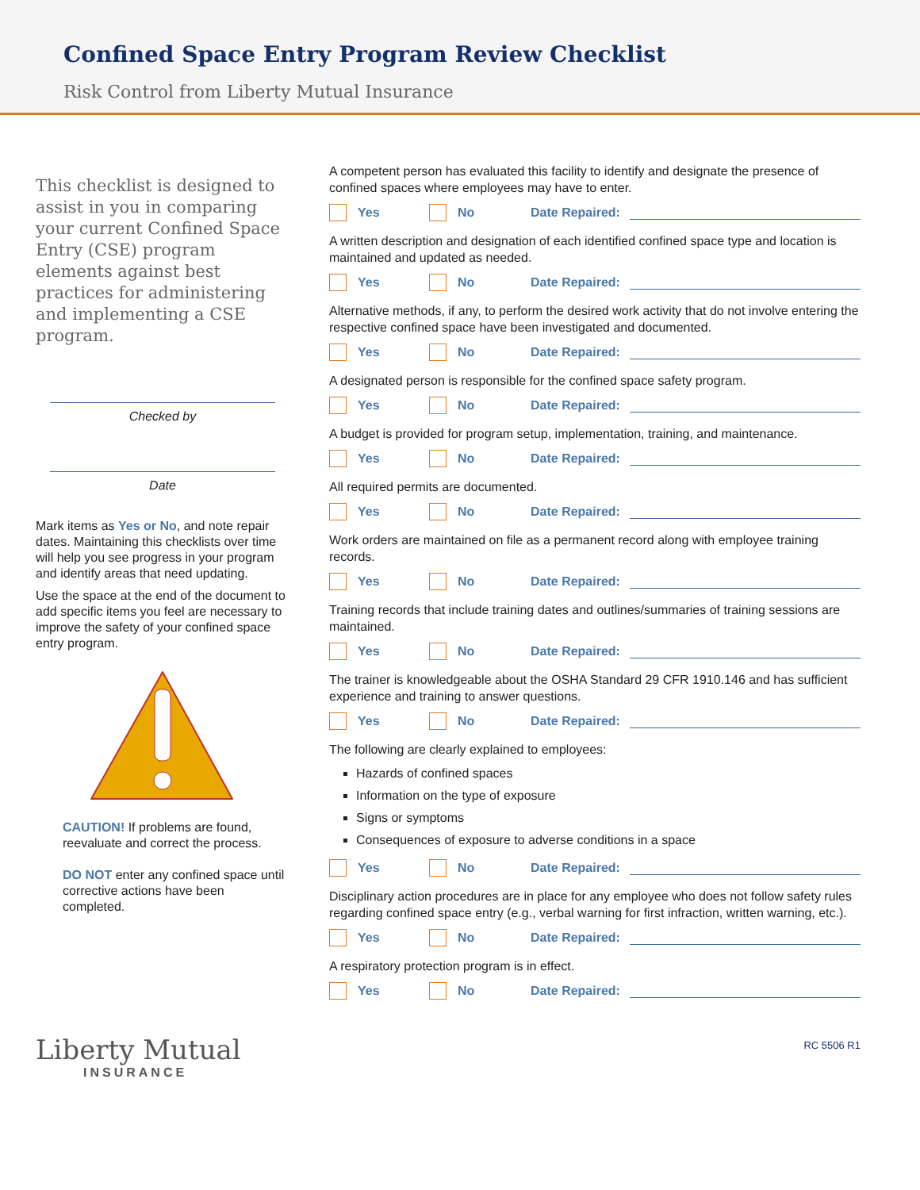Confined Space Entry Program Review Checklist
Risk Control from Liberty Mutual Insurance
This checklist is designed to assist in you in comparing your current Confined Space Entry (CSE) program elements against best practices for administering and implementing a CSE program.
Checked by
Date
Mark items as Yes or No, and note repair dates. Maintaining this checklists over time will help you see progress in your program and identify areas that need updating.
Use the space at the end of the document to add specific items you feel are necessary to improve the safety of your confined space entry program.
CAUTION! If problems are found, reevaluate and correct the process.
DO NOT enter any confined space until corrective actions have been completed.
Liberty Mutual
INSURANCE
A competent person has evaluated this facility to identify and designate the presence of confined spaces where employees may have to enter.
Yes No Date Repaired:
A written description and designation of each identified confined space type and location is maintained and updated as needed.
Yes No Date Repaired:
Alternative methods, if any, to perform the desired work activity that do not involve entering the respective confined space have been investigated and documented.
Yes No Date Repaired:
A designated person is responsible for the confined space safety program.
Yes No Date Repaired:
A budget is provided for program setup, implementation, training, and maintenance.
Yes No Date Repaired:
All required permits are documented.
Yes No Date Repaired:
Work orders are maintained on file as a permanent record along with employee training records.
Yes No Date Repaired:
Training records that include training dates and outlines/summaries of training sessions are maintained.
Yes No Date Repaired:
The trainer is knowledgeable about the OSHA Standard 29 CFR 1910.146 and has sufficient experience and training to answer questions.
Yes No Date Repaired:
The following are clearly explained to employees:
Hazards of confined spaces
Information on the type of exposure
Signs or symptoms
Consequences of exposure to adverse conditions in a space
Yes No Date Repaired:
Disciplinary action procedures are in place for any employee who does not follow safety rules regarding confined space entry (e.g., verbal warning for first infraction, written warning, etc.).
Yes No Date Repaired:
A respiratory protection program is in effect.
Yes No Date Repaired:
RC 5506 R1